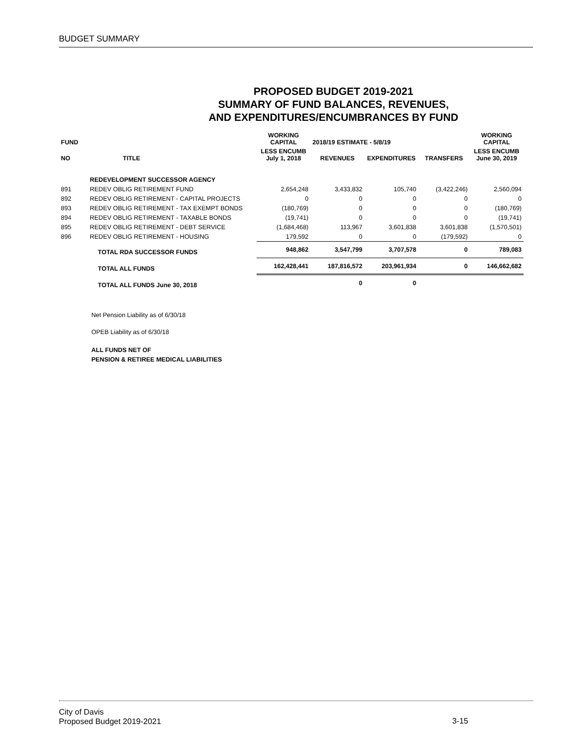BUDGET SUMMARY
PROPOSED BUDGET 2019-2021
SUMMARY OF FUND BALANCES, REVENUES,
AND EXPENDITURES/ENCUMBRANCES BY FUND
| FUND | | WORKING CAPITAL | 2018/19 ESTIMATE - 5/8/19 | | | WORKING CAPITAL |
| --- | --- | --- | --- | --- | --- | --- |
| NO | TITLE | LESS ENCUMB July 1, 2018 | REVENUES | EXPENDITURES | TRANSFERS | LESS ENCUMB June 30, 2019 |
| | REDEVELOPMENT SUCCESSOR AGENCY | | | | | |
| 891 | REDEV OBLIG RETIREMENT FUND | 2,654,248 | 3,433,832 | 105,740 | (3,422,246) | 2,560,094 |
| 892 | REDEV OBLIG RETIREMENT - CAPITAL PROJECTS | 0 | 0 | 0 | 0 | 0 |
| 893 | REDEV OBLIG RETIREMENT - TAX EXEMPT BONDS | (180,769) | 0 | 0 | 0 | (180,769) |
| 894 | REDEV OBLIG RETIREMENT - TAXABLE BONDS | (19,741) | 0 | 0 | 0 | (19,741) |
| 895 | REDEV OBLIG RETIREMENT - DEBT SERVICE | (1,684,468) | 113,967 | 3,601,838 | 3,601,838 | (1,570,501) |
| 896 | REDEV OBLIG RETIREMENT - HOUSING | 179,592 | 0 | 0 | (179,592) | 0 |
| | TOTAL RDA SUCCESSOR FUNDS | 948,862 | 3,547,799 | 3,707,578 | 0 | 789,083 |
| | TOTAL ALL FUNDS | 162,428,441 | 187,816,572 | 203,961,934 | 0 | 146,662,682 |
| | TOTAL ALL FUNDS June 30, 2018 | | 0 | 0 | | |
Net Pension Liability as of 6/30/18
OPEB Liability as of 6/30/18
ALL FUNDS NET OF
PENSION & RETIREE MEDICAL LIABILITIES
City of Davis
Proposed Budget 2019-2021
3-15